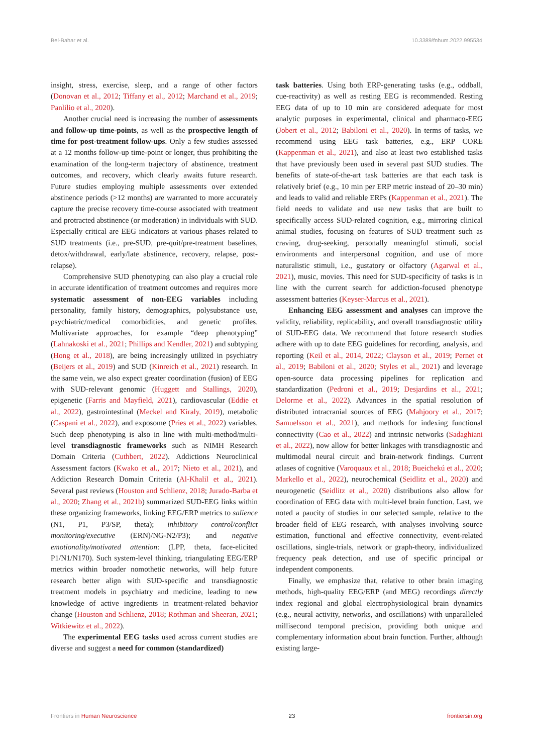Bel-Bahar et al. 10.3389/fnhum.2022.995534
insight, stress, exercise, sleep, and a range of other factors (Donovan et al., 2012; Tiffany et al., 2012; Marchand et al., 2019; Panlilio et al., 2020).
Another crucial need is increasing the number of assessments and follow-up time-points, as well as the prospective length of time for post-treatment follow-ups. Only a few studies assessed at a 12 months follow-up time-point or longer, thus prohibiting the examination of the long-term trajectory of abstinence, treatment outcomes, and recovery, which clearly awaits future research. Future studies employing multiple assessments over extended abstinence periods (>12 months) are warranted to more accurately capture the precise recovery time-course associated with treatment and protracted abstinence (or moderation) in individuals with SUD. Especially critical are EEG indicators at various phases related to SUD treatments (i.e., pre-SUD, pre-quit/pre-treatment baselines, detox/withdrawal, early/late abstinence, recovery, relapse, post-relapse).
Comprehensive SUD phenotyping can also play a crucial role in accurate identification of treatment outcomes and requires more systematic assessment of non-EEG variables including personality, family history, demographics, polysubstance use, psychiatric/medical comorbidities, and genetic profiles. Multivariate approaches, for example “deep phenotyping” (Lahnakoski et al., 2021; Phillips and Kendler, 2021) and subtyping (Hong et al., 2018), are being increasingly utilized in psychiatry (Beijers et al., 2019) and SUD (Kinreich et al., 2021) research. In the same vein, we also expect greater coordination (fusion) of EEG with SUD-relevant genomic (Huggett and Stallings, 2020), epigenetic (Farris and Mayfield, 2021), cardiovascular (Eddie et al., 2022), gastrointestinal (Meckel and Kiraly, 2019), metabolic (Caspani et al., 2022), and exposome (Pries et al., 2022) variables. Such deep phenotyping is also in line with multi-method/multi-level transdiagnostic frameworks such as NIMH Research Domain Criteria (Cuthbert, 2022). Addictions Neuroclinical Assessment factors (Kwako et al., 2017; Nieto et al., 2021), and Addiction Research Domain Criteria (Al-Khalil et al., 2021). Several past reviews (Houston and Schlienz, 2018; Jurado-Barba et al., 2020; Zhang et al., 2021b) summarized SUD-EEG links within these organizing frameworks, linking EEG/ERP metrics to salience (N1, P1, P3/SP, theta); inhibitory control/conflict monitoring/executive (ERN)/NG-N2/P3); and negative emotionality/motivated attention: (LPP, theta, face-elicited P1/N1/N170). Such system-level thinking, triangulating EEG/ERP metrics within broader nomothetic networks, will help future research better align with SUD-specific and transdiagnostic treatment models in psychiatry and medicine, leading to new knowledge of active ingredients in treatment-related behavior change (Houston and Schlienz, 2018; Rothman and Sheeran, 2021; Witkiewitz et al., 2022).
The experimental EEG tasks used across current studies are diverse and suggest a need for common (standardized)
task batteries. Using both ERP-generating tasks (e.g., oddball, cue-reactivity) as well as resting EEG is recommended. Resting EEG data of up to 10 min are considered adequate for most analytic purposes in experimental, clinical and pharmaco-EEG (Jobert et al., 2012; Babiloni et al., 2020). In terms of tasks, we recommend using EEG task batteries, e.g., ERP CORE (Kappenman et al., 2021), and also at least two established tasks that have previously been used in several past SUD studies. The benefits of state-of-the-art task batteries are that each task is relatively brief (e.g., 10 min per ERP metric instead of 20–30 min) and leads to valid and reliable ERPs (Kappenman et al., 2021). The field needs to validate and use new tasks that are built to specifically access SUD-related cognition, e.g., mirroring clinical animal studies, focusing on features of SUD treatment such as craving, drug-seeking, personally meaningful stimuli, social environments and interpersonal cognition, and use of more naturalistic stimuli, i.e., gustatory or olfactory (Agarwal et al., 2021), music, movies. This need for SUD-specificity of tasks is in line with the current search for addiction-focused phenotype assessment batteries (Keyser-Marcus et al., 2021).
Enhancing EEG assessment and analyses can improve the validity, reliability, replicability, and overall transdiagnostic utility of SUD-EEG data. We recommend that future research studies adhere with up to date EEG guidelines for recording, analysis, and reporting (Keil et al., 2014, 2022; Clayson et al., 2019; Pernet et al., 2019; Babiloni et al., 2020; Styles et al., 2021) and leverage open-source data processing pipelines for replication and standardization (Pedroni et al., 2019; Desjardins et al., 2021; Delorme et al., 2022). Advances in the spatial resolution of distributed intracranial sources of EEG (Mahjoory et al., 2017; Samuelsson et al., 2021), and methods for indexing functional connectivity (Cao et al., 2022) and intrinsic networks (Sadaghiani et al., 2022), now allow for better linkages with transdiagnostic and multimodal neural circuit and brain-network findings. Current atlases of cognitive (Varoquaux et al., 2018; Bueichekú et al., 2020; Markello et al., 2022), neurochemical (Seidlitz et al., 2020) and neurogenetic (Seidlitz et al., 2020) distributions also allow for coordination of EEG data with multi-level brain function. Last, we noted a paucity of studies in our selected sample, relative to the broader field of EEG research, with analyses involving source estimation, functional and effective connectivity, event-related oscillations, single-trials, network or graph-theory, individualized frequency peak detection, and use of specific principal or independent components.
Finally, we emphasize that, relative to other brain imaging methods, high-quality EEG/ERP (and MEG) recordings directly index regional and global electrophysiological brain dynamics (e.g., neural activity, networks, and oscillations) with unparalleled millisecond temporal precision, providing both unique and complementary information about brain function. Further, although existing large-
Frontiers in Human Neuroscience 23 frontiersin.org